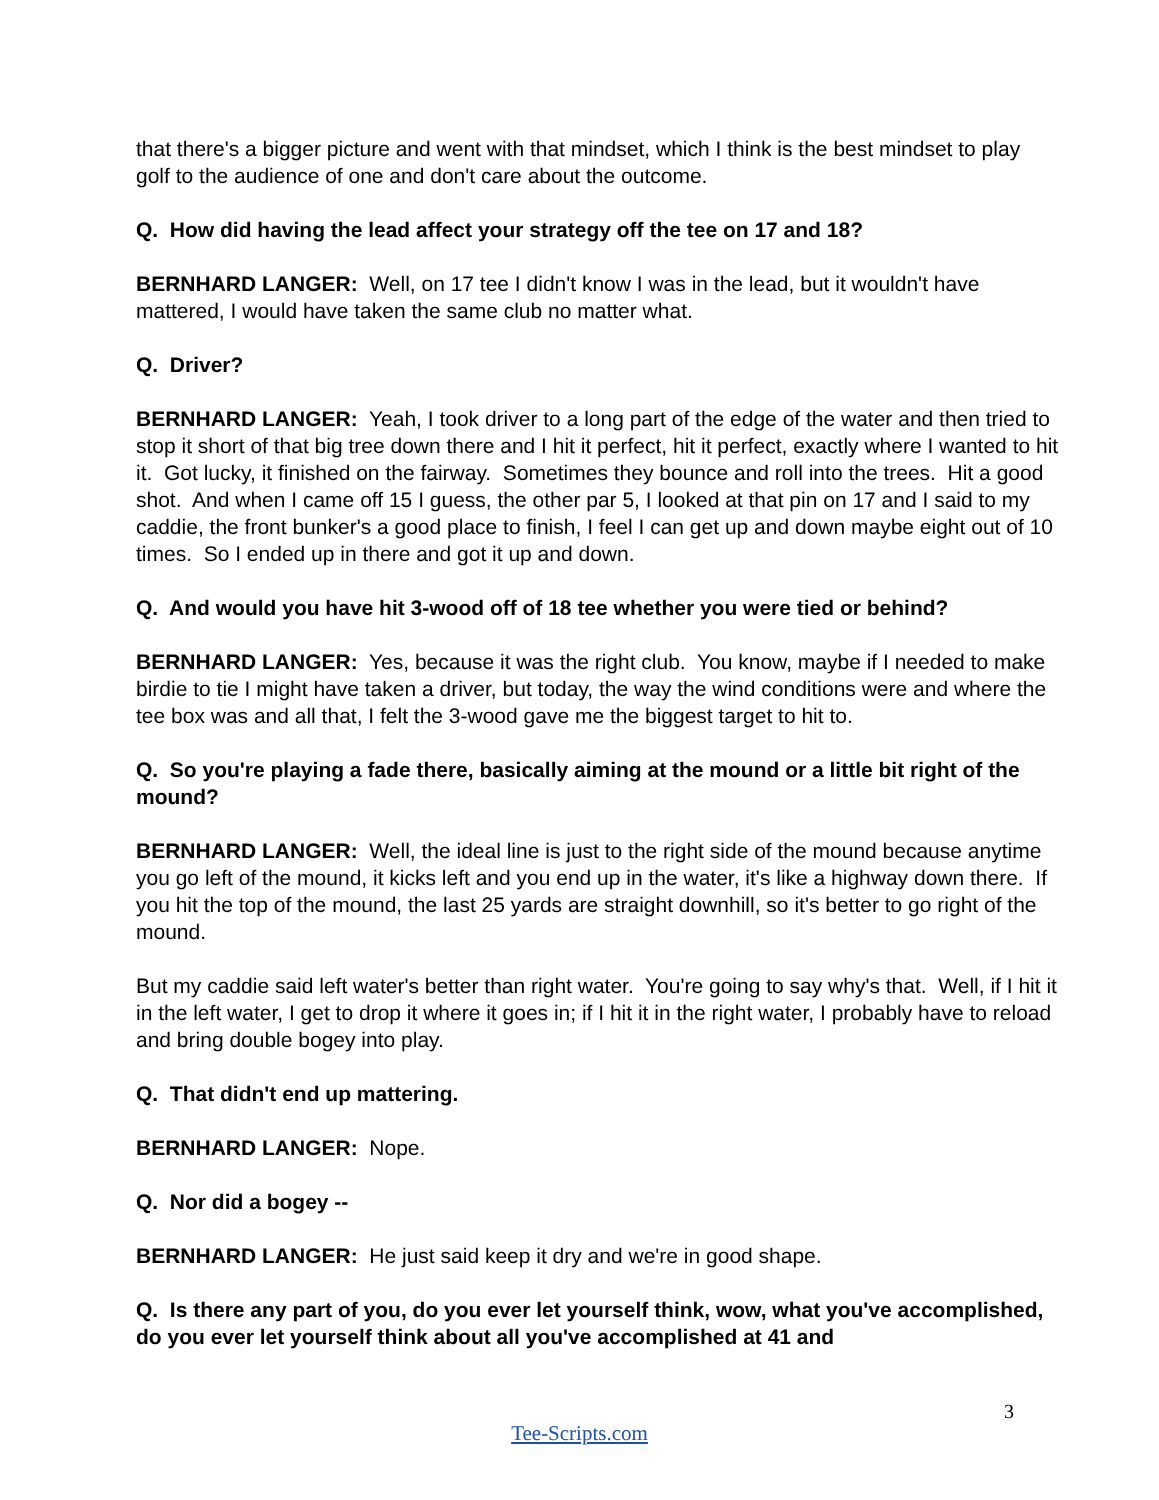that there's a bigger picture and went with that mindset, which I think is the best mindset to play golf to the audience of one and don't care about the outcome.
Q. How did having the lead affect your strategy off the tee on 17 and 18?
BERNHARD LANGER: Well, on 17 tee I didn't know I was in the lead, but it wouldn't have mattered, I would have taken the same club no matter what.
Q. Driver?
BERNHARD LANGER: Yeah, I took driver to a long part of the edge of the water and then tried to stop it short of that big tree down there and I hit it perfect, hit it perfect, exactly where I wanted to hit it. Got lucky, it finished on the fairway. Sometimes they bounce and roll into the trees. Hit a good shot. And when I came off 15 I guess, the other par 5, I looked at that pin on 17 and I said to my caddie, the front bunker's a good place to finish, I feel I can get up and down maybe eight out of 10 times. So I ended up in there and got it up and down.
Q. And would you have hit 3-wood off of 18 tee whether you were tied or behind?
BERNHARD LANGER: Yes, because it was the right club. You know, maybe if I needed to make birdie to tie I might have taken a driver, but today, the way the wind conditions were and where the tee box was and all that, I felt the 3-wood gave me the biggest target to hit to.
Q. So you're playing a fade there, basically aiming at the mound or a little bit right of the mound?
BERNHARD LANGER: Well, the ideal line is just to the right side of the mound because anytime you go left of the mound, it kicks left and you end up in the water, it's like a highway down there. If you hit the top of the mound, the last 25 yards are straight downhill, so it's better to go right of the mound.
But my caddie said left water's better than right water. You're going to say why's that. Well, if I hit it in the left water, I get to drop it where it goes in; if I hit it in the right water, I probably have to reload and bring double bogey into play.
Q. That didn't end up mattering.
BERNHARD LANGER: Nope.
Q. Nor did a bogey --
BERNHARD LANGER: He just said keep it dry and we're in good shape.
Q. Is there any part of you, do you ever let yourself think, wow, what you've accomplished, do you ever let yourself think about all you've accomplished at 41 and
3
Tee-Scripts.com